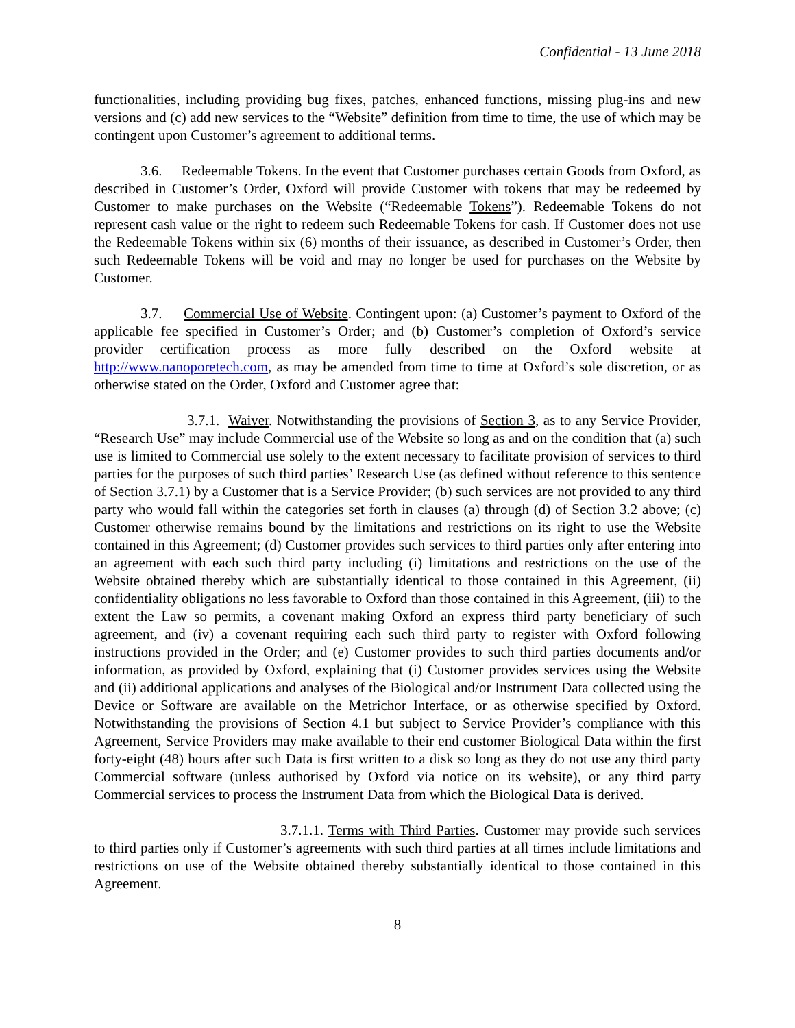Confidential - 13 June 2018
functionalities, including providing bug fixes, patches, enhanced functions, missing plug-ins and new versions and (c) add new services to the “Website” definition from time to time, the use of which may be contingent upon Customer’s agreement to additional terms.
3.6. Redeemable Tokens. In the event that Customer purchases certain Goods from Oxford, as described in Customer’s Order, Oxford will provide Customer with tokens that may be redeemed by Customer to make purchases on the Website (“Redeemable Tokens”). Redeemable Tokens do not represent cash value or the right to redeem such Redeemable Tokens for cash. If Customer does not use the Redeemable Tokens within six (6) months of their issuance, as described in Customer’s Order, then such Redeemable Tokens will be void and may no longer be used for purchases on the Website by Customer.
3.7. Commercial Use of Website. Contingent upon: (a) Customer’s payment to Oxford of the applicable fee specified in Customer’s Order; and (b) Customer’s completion of Oxford’s service provider certification process as more fully described on the Oxford website at http://www.nanoporetech.com, as may be amended from time to time at Oxford’s sole discretion, or as otherwise stated on the Order, Oxford and Customer agree that:
3.7.1. Waiver. Notwithstanding the provisions of Section 3, as to any Service Provider, “Research Use” may include Commercial use of the Website so long as and on the condition that (a) such use is limited to Commercial use solely to the extent necessary to facilitate provision of services to third parties for the purposes of such third parties’ Research Use (as defined without reference to this sentence of Section 3.7.1) by a Customer that is a Service Provider; (b) such services are not provided to any third party who would fall within the categories set forth in clauses (a) through (d) of Section 3.2 above; (c) Customer otherwise remains bound by the limitations and restrictions on its right to use the Website contained in this Agreement; (d) Customer provides such services to third parties only after entering into an agreement with each such third party including (i) limitations and restrictions on the use of the Website obtained thereby which are substantially identical to those contained in this Agreement, (ii) confidentiality obligations no less favorable to Oxford than those contained in this Agreement, (iii) to the extent the Law so permits, a covenant making Oxford an express third party beneficiary of such agreement, and (iv) a covenant requiring each such third party to register with Oxford following instructions provided in the Order; and (e) Customer provides to such third parties documents and/or information, as provided by Oxford, explaining that (i) Customer provides services using the Website and (ii) additional applications and analyses of the Biological and/or Instrument Data collected using the Device or Software are available on the Metrichor Interface, or as otherwise specified by Oxford. Notwithstanding the provisions of Section 4.1 but subject to Service Provider’s compliance with this Agreement, Service Providers may make available to their end customer Biological Data within the first forty-eight (48) hours after such Data is first written to a disk so long as they do not use any third party Commercial software (unless authorised by Oxford via notice on its website), or any third party Commercial services to process the Instrument Data from which the Biological Data is derived.
3.7.1.1. Terms with Third Parties. Customer may provide such services to third parties only if Customer’s agreements with such third parties at all times include limitations and restrictions on use of the Website obtained thereby substantially identical to those contained in this Agreement.
8